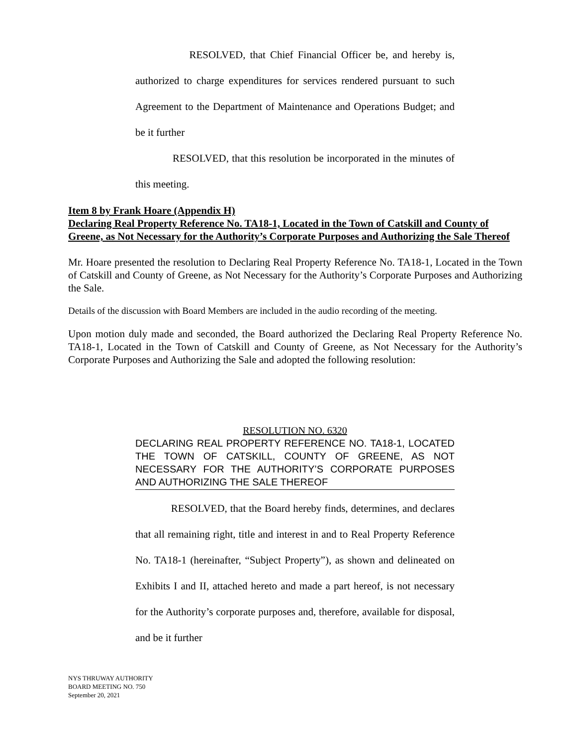RESOLVED, that Chief Financial Officer be, and hereby is, authorized to charge expenditures for services rendered pursuant to such Agreement to the Department of Maintenance and Operations Budget; and be it further
RESOLVED, that this resolution be incorporated in the minutes of this meeting.
Item 8 by Frank Hoare (Appendix H)
Declaring Real Property Reference No. TA18-1, Located in the Town of Catskill and County of Greene, as Not Necessary for the Authority’s Corporate Purposes and Authorizing the Sale Thereof
Mr. Hoare presented the resolution to Declaring Real Property Reference No. TA18-1, Located in the Town of Catskill and County of Greene, as Not Necessary for the Authority’s Corporate Purposes and Authorizing the Sale.
Details of the discussion with Board Members are included in the audio recording of the meeting.
Upon motion duly made and seconded, the Board authorized the Declaring Real Property Reference No. TA18-1, Located in the Town of Catskill and County of Greene, as Not Necessary for the Authority’s Corporate Purposes and Authorizing the Sale and adopted the following resolution:
RESOLUTION NO. 6320
DECLARING REAL PROPERTY REFERENCE NO. TA18-1, LOCATED THE TOWN OF CATSKILL, COUNTY OF GREENE, AS NOT NECESSARY FOR THE AUTHORITY’S CORPORATE PURPOSES AND AUTHORIZING THE SALE THEREOF
RESOLVED, that the Board hereby finds, determines, and declares that all remaining right, title and interest in and to Real Property Reference No. TA18-1 (hereinafter, “Subject Property”), as shown and delineated on Exhibits I and II, attached hereto and made a part hereof, is not necessary for the Authority’s corporate purposes and, therefore, available for disposal, and be it further
NYS THRUWAY AUTHORITY
BOARD MEETING NO. 750
September 20, 2021